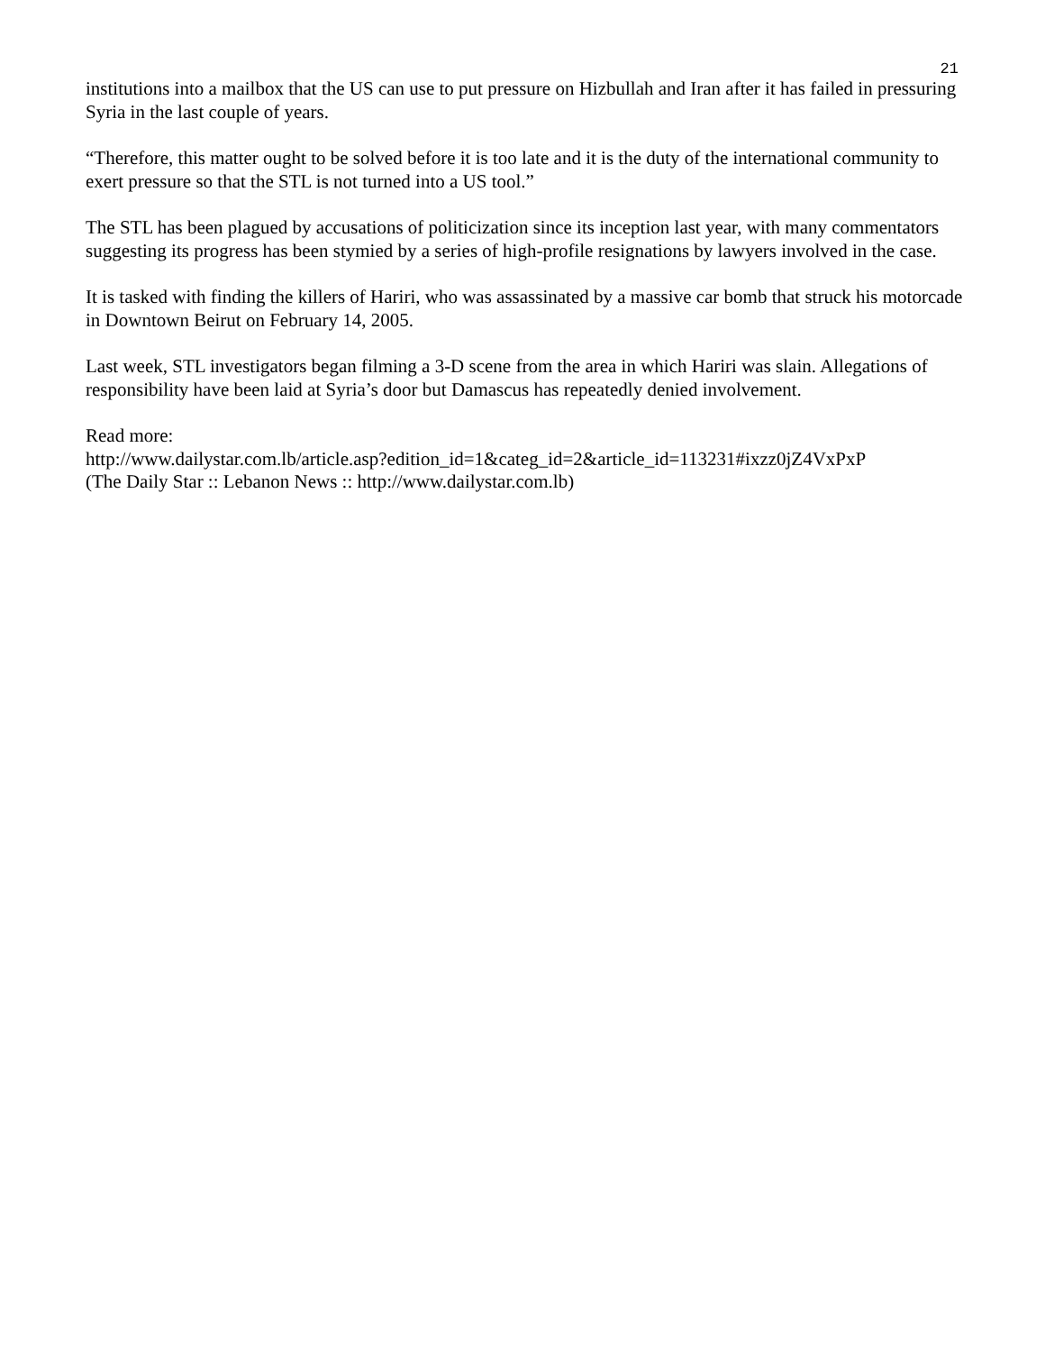21
institutions into a mailbox that the US can use to put pressure on Hizbullah and Iran after it has failed in pressuring Syria in the last couple of years.
“Therefore, this matter ought to be solved before it is too late and it is the duty of the international community to exert pressure so that the STL is not turned into a US tool.”
The STL has been plagued by accusations of politicization since its inception last year, with many commentators suggesting its progress has been stymied by a series of high-profile resignations by lawyers involved in the case.
It is tasked with finding the killers of Hariri, who was assassinated by a massive car bomb that struck his motorcade in Downtown Beirut on February 14, 2005.
Last week, STL investigators began filming a 3-D scene from the area in which Hariri was slain. Allegations of responsibility have been laid at Syria’s door but Damascus has repeatedly denied involvement.
Read more:
http://www.dailystar.com.lb/article.asp?edition_id=1&categ_id=2&article_id=113231#ixzz0jZ4VxPxP
(The Daily Star :: Lebanon News :: http://www.dailystar.com.lb)